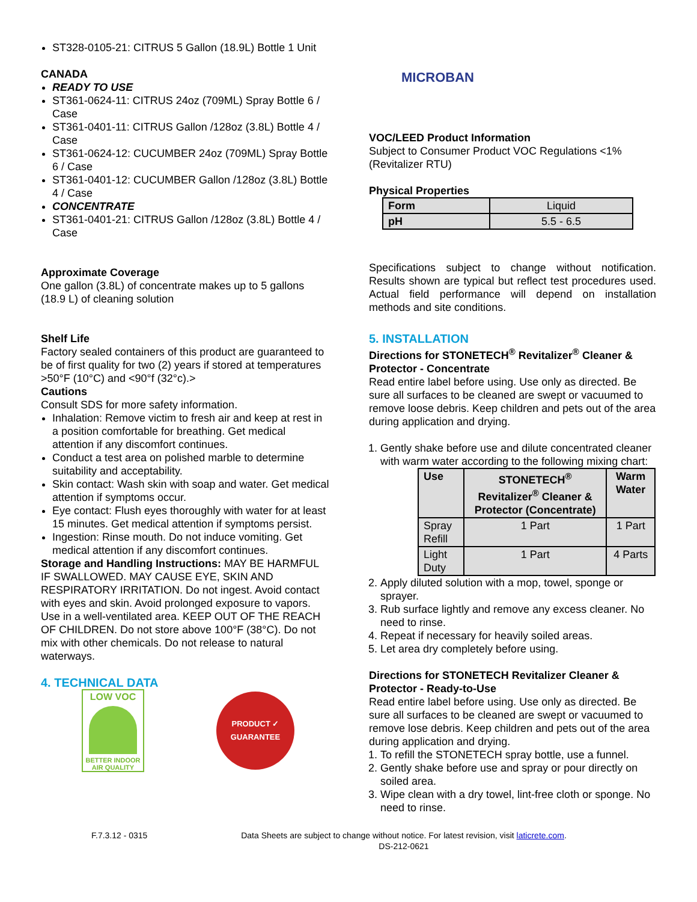ST328-0105-21: CITRUS 5 Gallon (18.9L) Bottle 1 Unit
CANADA
READY TO USE
ST361-0624-11: CITRUS 24oz (709ML) Spray Bottle 6 / Case
ST361-0401-11: CITRUS Gallon /128oz (3.8L) Bottle 4 / Case
ST361-0624-12: CUCUMBER 24oz (709ML) Spray Bottle 6 / Case
ST361-0401-12: CUCUMBER Gallon /128oz (3.8L) Bottle 4 / Case
CONCENTRATE
ST361-0401-21: CITRUS Gallon /128oz (3.8L) Bottle 4 / Case
Approximate Coverage
One gallon (3.8L) of concentrate makes up to 5 gallons (18.9 L) of cleaning solution
Shelf Life
Factory sealed containers of this product are guaranteed to be of first quality for two (2) years if stored at temperatures >50°F (10°C) and <90°f (32°c).>
Cautions
Consult SDS for more safety information.
Inhalation: Remove victim to fresh air and keep at rest in a position comfortable for breathing. Get medical attention if any discomfort continues.
Conduct a test area on polished marble to determine suitability and acceptability.
Skin contact: Wash skin with soap and water. Get medical attention if symptoms occur.
Eye contact: Flush eyes thoroughly with water for at least 15 minutes. Get medical attention if symptoms persist.
Ingestion: Rinse mouth. Do not induce vomiting. Get medical attention if any discomfort continues.
Storage and Handling Instructions: MAY BE HARMFUL IF SWALLOWED. MAY CAUSE EYE, SKIN AND RESPIRATORY IRRITATION. Do not ingest. Avoid contact with eyes and skin. Avoid prolonged exposure to vapors. Use in a well-ventilated area. KEEP OUT OF THE REACH OF CHILDREN. Do not store above 100°F (38°C). Do not mix with other chemicals. Do not release to natural waterways.
4. TECHNICAL DATA
LOW VOC
BETTER INDOOR AIR QUALITY
PRODUCT ✓ GUARANTEE
MICROBAN
VOC/LEED Product Information
Subject to Consumer Product VOC Regulations <1% (Revitalizer RTU)
Physical Properties
| Form | Liquid |
| pH | 5.5 - 6.5 |
Specifications subject to change without notification. Results shown are typical but reflect test procedures used. Actual field performance will depend on installation methods and site conditions.
5. INSTALLATION
Directions for STONETECH<sup>®</sup> Revitalizer<sup>®</sup> Cleaner & Protector - Concentrate
Read entire label before using. Use only as directed. Be sure all surfaces to be cleaned are swept or vacuumed to remove loose debris. Keep children and pets out of the area during application and drying.
1. Gently shake before use and dilute concentrated cleaner with warm water according to the following mixing chart:
| Use | STONETECH<sup>®</sup> Revitalizer<sup>®</sup> Cleaner & Protector (Concentrate) | Warm Water |
| --- | --- | --- |
| Spray Refill | 1 Part | 1 Part |
| Light Duty | 1 Part | 4 Parts |
2. Apply diluted solution with a mop, towel, sponge or sprayer.
3. Rub surface lightly and remove any excess cleaner. No need to rinse.
4. Repeat if necessary for heavily soiled areas.
5. Let area dry completely before using.
Directions for STONETECH Revitalizer Cleaner & Protector - Ready-to-Use
Read entire label before using. Use only as directed. Be sure all surfaces to be cleaned are swept or vacuumed to remove lose debris. Keep children and pets out of the area during application and drying.
1. To refill the STONETECH spray bottle, use a funnel.
2. Gently shake before use and spray or pour directly on soiled area.
3. Wipe clean with a dry towel, lint-free cloth or sponge. No need to rinse.
F.7.3.12 - 0315 Data Sheets are subject to change without notice. For latest revision, visit laticrete.com.
DS-212-0621